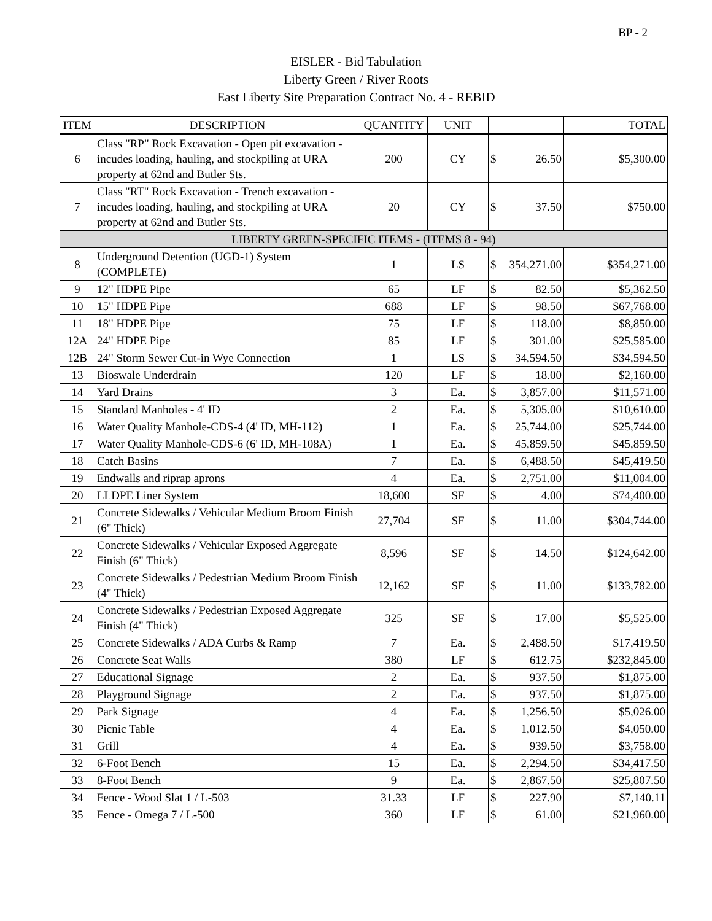BP - 2
EISLER - Bid Tabulation
Liberty Green / River Roots
East Liberty Site Preparation Contract No. 4 - REBID
| ITEM | DESCRIPTION | QUANTITY | UNIT | | | TOTAL |
| --- | --- | --- | --- | --- | --- | --- |
| 6 | Class "RP" Rock Excavation - Open pit excavation - incudes loading, hauling, and stockpiling at URA property at 62nd and Butler Sts. | 200 | CY | $ | 26.50 | $5,300.00 |
| 7 | Class "RT" Rock Excavation - Trench excavation - incudes loading, hauling, and stockpiling at URA property at 62nd and Butler Sts. | 20 | CY | $ | 37.50 | $750.00 |
| LIBERTY GREEN-SPECIFIC ITEMS - (ITEMS 8 - 94) | | | | | | |
| 8 | Underground Detention (UGD-1) System (COMPLETE) | 1 | LS | $ | 354,271.00 | $354,271.00 |
| 9 | 12" HDPE Pipe | 65 | LF | $ | 82.50 | $5,362.50 |
| 10 | 15" HDPE Pipe | 688 | LF | $ | 98.50 | $67,768.00 |
| 11 | 18" HDPE Pipe | 75 | LF | $ | 118.00 | $8,850.00 |
| 12A | 24" HDPE Pipe | 85 | LF | $ | 301.00 | $25,585.00 |
| 12B | 24" Storm Sewer Cut-in Wye Connection | 1 | LS | $ | 34,594.50 | $34,594.50 |
| 13 | Bioswale Underdrain | 120 | LF | $ | 18.00 | $2,160.00 |
| 14 | Yard Drains | 3 | Ea. | $ | 3,857.00 | $11,571.00 |
| 15 | Standard Manholes - 4' ID | 2 | Ea. | $ | 5,305.00 | $10,610.00 |
| 16 | Water Quality Manhole-CDS-4 (4' ID, MH-112) | 1 | Ea. | $ | 25,744.00 | $25,744.00 |
| 17 | Water Quality Manhole-CDS-6 (6' ID, MH-108A) | 1 | Ea. | $ | 45,859.50 | $45,859.50 |
| 18 | Catch Basins | 7 | Ea. | $ | 6,488.50 | $45,419.50 |
| 19 | Endwalls and riprap aprons | 4 | Ea. | $ | 2,751.00 | $11,004.00 |
| 20 | LLDPE Liner System | 18,600 | SF | $ | 4.00 | $74,400.00 |
| 21 | Concrete Sidewalks / Vehicular Medium Broom Finish (6" Thick) | 27,704 | SF | $ | 11.00 | $304,744.00 |
| 22 | Concrete Sidewalks / Vehicular Exposed Aggregate Finish (6" Thick) | 8,596 | SF | $ | 14.50 | $124,642.00 |
| 23 | Concrete Sidewalks / Pedestrian Medium Broom Finish (4" Thick) | 12,162 | SF | $ | 11.00 | $133,782.00 |
| 24 | Concrete Sidewalks / Pedestrian Exposed Aggregate Finish (4" Thick) | 325 | SF | $ | 17.00 | $5,525.00 |
| 25 | Concrete Sidewalks / ADA Curbs & Ramp | 7 | Ea. | $ | 2,488.50 | $17,419.50 |
| 26 | Concrete Seat Walls | 380 | LF | $ | 612.75 | $232,845.00 |
| 27 | Educational Signage | 2 | Ea. | $ | 937.50 | $1,875.00 |
| 28 | Playground Signage | 2 | Ea. | $ | 937.50 | $1,875.00 |
| 29 | Park Signage | 4 | Ea. | $ | 1,256.50 | $5,026.00 |
| 30 | Picnic Table | 4 | Ea. | $ | 1,012.50 | $4,050.00 |
| 31 | Grill | 4 | Ea. | $ | 939.50 | $3,758.00 |
| 32 | 6-Foot Bench | 15 | Ea. | $ | 2,294.50 | $34,417.50 |
| 33 | 8-Foot Bench | 9 | Ea. | $ | 2,867.50 | $25,807.50 |
| 34 | Fence - Wood Slat 1 / L-503 | 31.33 | LF | $ | 227.90 | $7,140.11 |
| 35 | Fence - Omega 7 / L-500 | 360 | LF | $ | 61.00 | $21,960.00 |